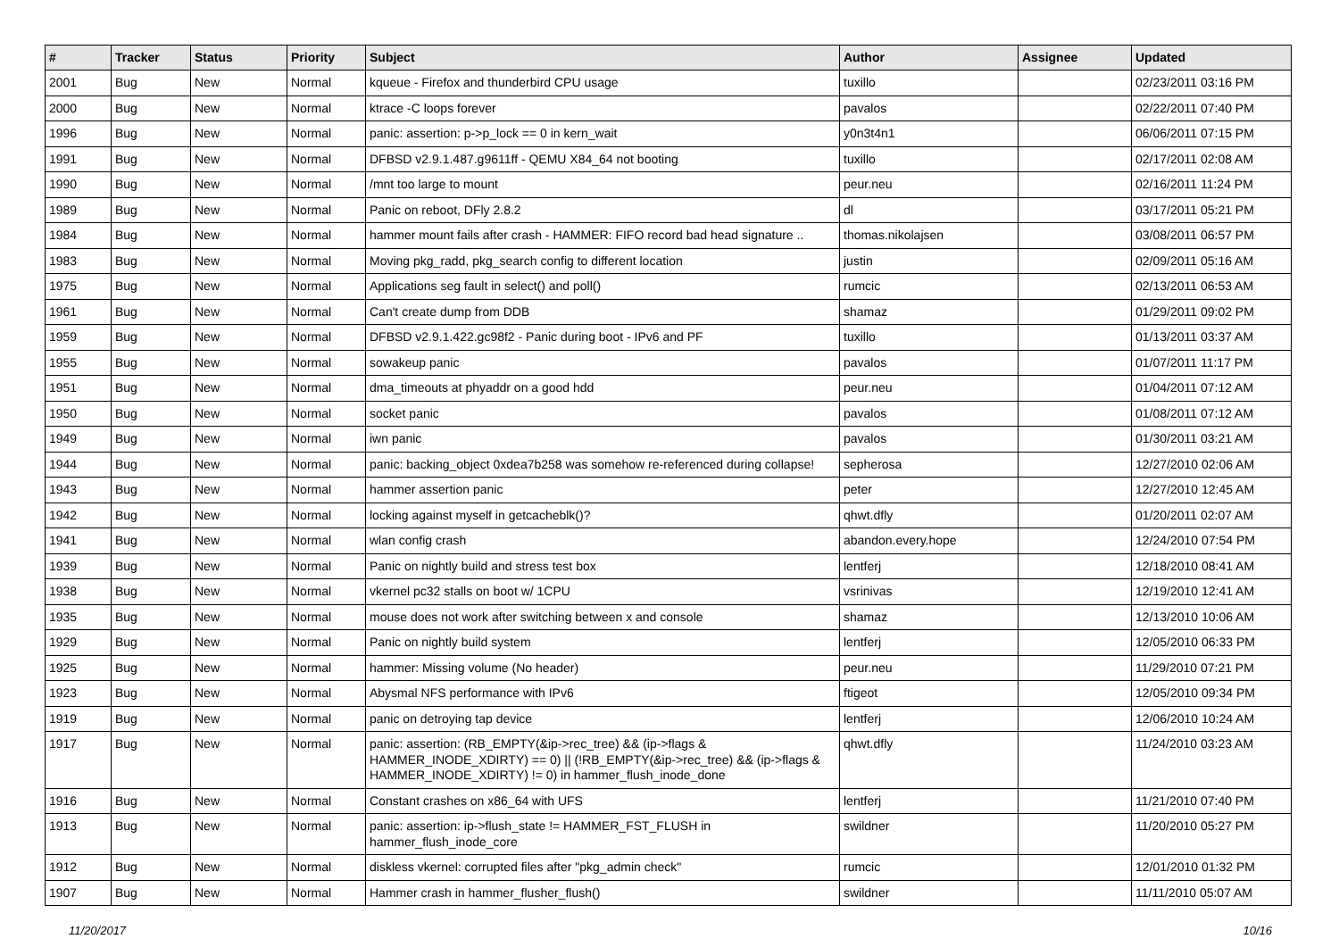| # | Tracker | Status | Priority | Subject | Author | Assignee | Updated |
| --- | --- | --- | --- | --- | --- | --- | --- |
| 2001 | Bug | New | Normal | kqueue - Firefox and thunderbird CPU usage | tuxillo | | 02/23/2011 03:16 PM |
| 2000 | Bug | New | Normal | ktrace -C loops forever | pavalos | | 02/22/2011 07:40 PM |
| 1996 | Bug | New | Normal | panic: assertion: p->p_lock == 0 in kern_wait | y0n3t4n1 | | 06/06/2011 07:15 PM |
| 1991 | Bug | New | Normal | DFBSD v2.9.1.487.g9611ff - QEMU X84_64 not booting | tuxillo | | 02/17/2011 02:08 AM |
| 1990 | Bug | New | Normal | /mnt too large to mount | peur.neu | | 02/16/2011 11:24 PM |
| 1989 | Bug | New | Normal | Panic on reboot, DFly 2.8.2 | dl | | 03/17/2011 05:21 PM |
| 1984 | Bug | New | Normal | hammer mount fails after crash - HAMMER: FIFO record bad head signature .. | thomas.nikolajsen | | 03/08/2011 06:57 PM |
| 1983 | Bug | New | Normal | Moving pkg_radd, pkg_search config to different location | justin | | 02/09/2011 05:16 AM |
| 1975 | Bug | New | Normal | Applications seg fault in select() and poll() | rumcic | | 02/13/2011 06:53 AM |
| 1961 | Bug | New | Normal | Can't create dump from DDB | shamaz | | 01/29/2011 09:02 PM |
| 1959 | Bug | New | Normal | DFBSD v2.9.1.422.gc98f2 - Panic during boot - IPv6 and PF | tuxillo | | 01/13/2011 03:37 AM |
| 1955 | Bug | New | Normal | sowakeup panic | pavalos | | 01/07/2011 11:17 PM |
| 1951 | Bug | New | Normal | dma_timeouts at phyaddr on a good hdd | peur.neu | | 01/04/2011 07:12 AM |
| 1950 | Bug | New | Normal | socket panic | pavalos | | 01/08/2011 07:12 AM |
| 1949 | Bug | New | Normal | iwn panic | pavalos | | 01/30/2011 03:21 AM |
| 1944 | Bug | New | Normal | panic: backing_object 0xdea7b258 was somehow re-referenced during collapse! | sepherosa | | 12/27/2010 02:06 AM |
| 1943 | Bug | New | Normal | hammer assertion panic | peter | | 12/27/2010 12:45 AM |
| 1942 | Bug | New | Normal | locking against myself in getcacheblk()? | qhwt.dfly | | 01/20/2011 02:07 AM |
| 1941 | Bug | New | Normal | wlan config crash | abandon.every.hope | | 12/24/2010 07:54 PM |
| 1939 | Bug | New | Normal | Panic on nightly build and stress test box | lentferj | | 12/18/2010 08:41 AM |
| 1938 | Bug | New | Normal | vkernel pc32 stalls on boot w/ 1CPU | vsrinivas | | 12/19/2010 12:41 AM |
| 1935 | Bug | New | Normal | mouse does not work after switching between x and console | shamaz | | 12/13/2010 10:06 AM |
| 1929 | Bug | New | Normal | Panic on nightly build system | lentferj | | 12/05/2010 06:33 PM |
| 1925 | Bug | New | Normal | hammer: Missing volume (No header) | peur.neu | | 11/29/2010 07:21 PM |
| 1923 | Bug | New | Normal | Abysmal NFS performance with IPv6 | ftigeot | | 12/05/2010 09:34 PM |
| 1919 | Bug | New | Normal | panic on detroying tap device | lentferj | | 12/06/2010 10:24 AM |
| 1917 | Bug | New | Normal | panic: assertion: (RB_EMPTY(&ip->rec_tree) && (ip->flags & HAMMER_INODE_XDIRTY) == 0) // (!RB_EMPTY(&ip->rec_tree) && (ip->flags & HAMMER_INODE_XDIRTY) != 0) in hammer_flush_inode_done | qhwt.dfly | | 11/24/2010 03:23 AM |
| 1916 | Bug | New | Normal | Constant crashes on x86_64 with UFS | lentferj | | 11/21/2010 07:40 PM |
| 1913 | Bug | New | Normal | panic: assertion: ip->flush_state != HAMMER_FST_FLUSH in hammer_flush_inode_core | swildner | | 11/20/2010 05:27 PM |
| 1912 | Bug | New | Normal | diskless vkernel: corrupted files after "pkg_admin check" | rumcic | | 12/01/2010 01:32 PM |
| 1907 | Bug | New | Normal | Hammer crash in hammer_flusher_flush() | swildner | | 11/11/2010 05:07 AM |
11/20/2017 10/16